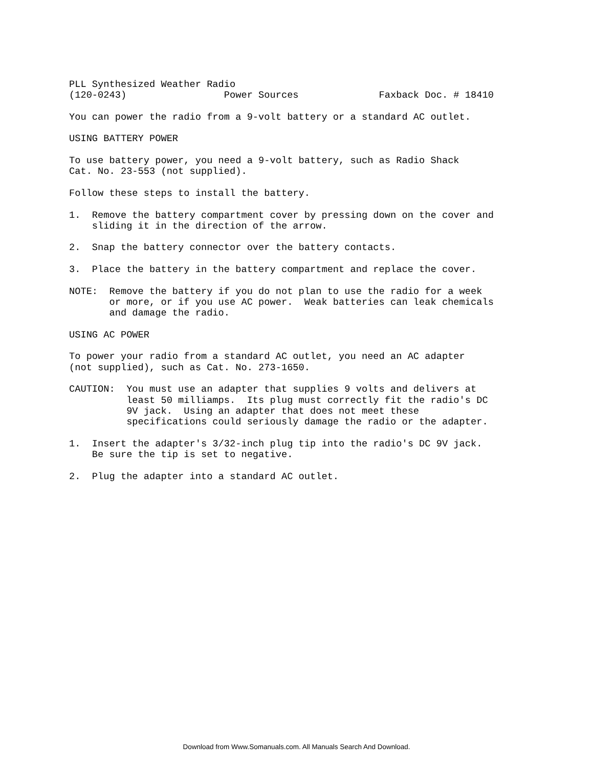PLL Synthesized Weather Radio
(120-0243)                 Power Sources              Faxback Doc. # 18410

You can power the radio from a 9-volt battery or a standard AC outlet.

USING BATTERY POWER

To use battery power, you need a 9-volt battery, such as Radio Shack
Cat. No. 23-553 (not supplied).

Follow these steps to install the battery.

1.  Remove the battery compartment cover by pressing down on the cover and
    sliding it in the direction of the arrow.

2.  Snap the battery connector over the battery contacts.

3.  Place the battery in the battery compartment and replace the cover.

NOTE:  Remove the battery if you do not plan to use the radio for a week
       or more, or if you use AC power.  Weak batteries can leak chemicals
       and damage the radio.

USING AC POWER

To power your radio from a standard AC outlet, you need an AC adapter
(not supplied), such as Cat. No. 273-1650.

CAUTION:  You must use an adapter that supplies 9 volts and delivers at
          least 50 milliamps.  Its plug must correctly fit the radio's DC
          9V jack.  Using an adapter that does not meet these
          specifications could seriously damage the radio or the adapter.

1.  Insert the adapter's 3/32-inch plug tip into the radio's DC 9V jack.
    Be sure the tip is set to negative.

2.  Plug the adapter into a standard AC outlet.
Download from Www.Somanuals.com. All Manuals Search And Download.